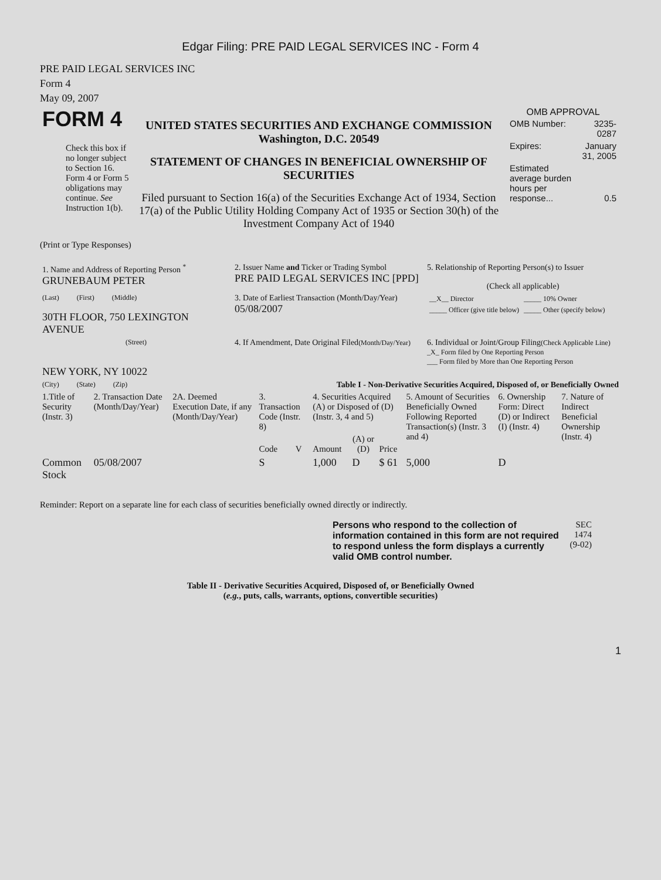Edgar Filing: PRE PAID LEGAL SERVICES INC - Form 4
PRE PAID LEGAL SERVICES INC
Form 4
May 09, 2007
| FORM 4 Check this box if no longer subject to Section 16. Form 4 or Form 5 obligations may continue. See Instruction 1(b). | UNITED STATES SECURITIES AND EXCHANGE COMMISSION Washington, D.C. 20549 STATEMENT OF CHANGES IN BENEFICIAL OWNERSHIP OF SECURITIES Filed pursuant to Section 16(a) of the Securities Exchange Act of 1934, Section 17(a) of the Public Utility Holding Company Act of 1935 or Section 30(h) of the Investment Company Act of 1940 | OMB APPROVAL / OMB Number: / 3235-0287 / / Expires: / January 31, 2005 / / Estimated average burden hours per response... / 0.5 / |
(Print or Type Responses)
| 1. Name and Address of Reporting Person <sup>*</sup> GRUNEBAUM PETER | 2. Issuer Name and Ticker or Trading Symbol PRE PAID LEGAL SERVICES INC [PPD] | 5. Relationship of Reporting Person(s) to Issuer (Check all applicable) |
| (Last) (First) (Middle) 30TH FLOOR, 750 LEXINGTON AVENUE | 3. Date of Earliest Transaction (Month/Day/Year) 05/08/2007 | / __X__ Director / _____ 10% Owner / / _____ Officer (give title below) / _____ Other (specify below) / |
| (Street) NEW YORK, NY 10022 | 4. If Amendment, Date Original Filed (Month/Day/Year) | 6. Individual or Joint/Group Filing (Check Applicable Line) _X_ Form filed by One Reporting Person ___ Form filed by More than One Reporting Person |
| (City) (State) (Zip) | Table I - Non-Derivative Securities Acquired, Disposed of, or Beneficially Owned | |
| 1.Title of Security (Instr. 3) | 2. Transaction Date (Month/Day/Year) | 2A. Deemed Execution Date, if any (Month/Day/Year) | 3. Transaction Code (Instr. 8) | | 4. Securities Acquired (A) or Disposed of (D) (Instr. 3, 4 and 5) | | | 5. Amount of Securities Beneficially Owned Following Reported Transaction(s) (Instr. 3 and 4) | 6. Ownership Form: Direct (D) or Indirect (I) (Instr. 4) | 7. Nature of Indirect Beneficial Ownership (Instr. 4) |
| --- | --- | --- | --- | --- | --- | --- | --- | --- | --- | --- |
| | | | Code | V | Amount | (A) or (D) | Price | | | |
| Common Stock | 05/08/2007 | | S | | 1,000 | D | $ 61 | 5,000 | D | |
Reminder: Report on a separate line for each class of securities beneficially owned directly or indirectly.
| Persons who respond to the collection of information contained in this form are not required to respond unless the form displays a currently valid OMB control number. | SEC 1474 (9-02) |
Table II - Derivative Securities Acquired, Disposed of, or Beneficially Owned
(e.g., puts, calls, warrants, options, convertible securities)
1